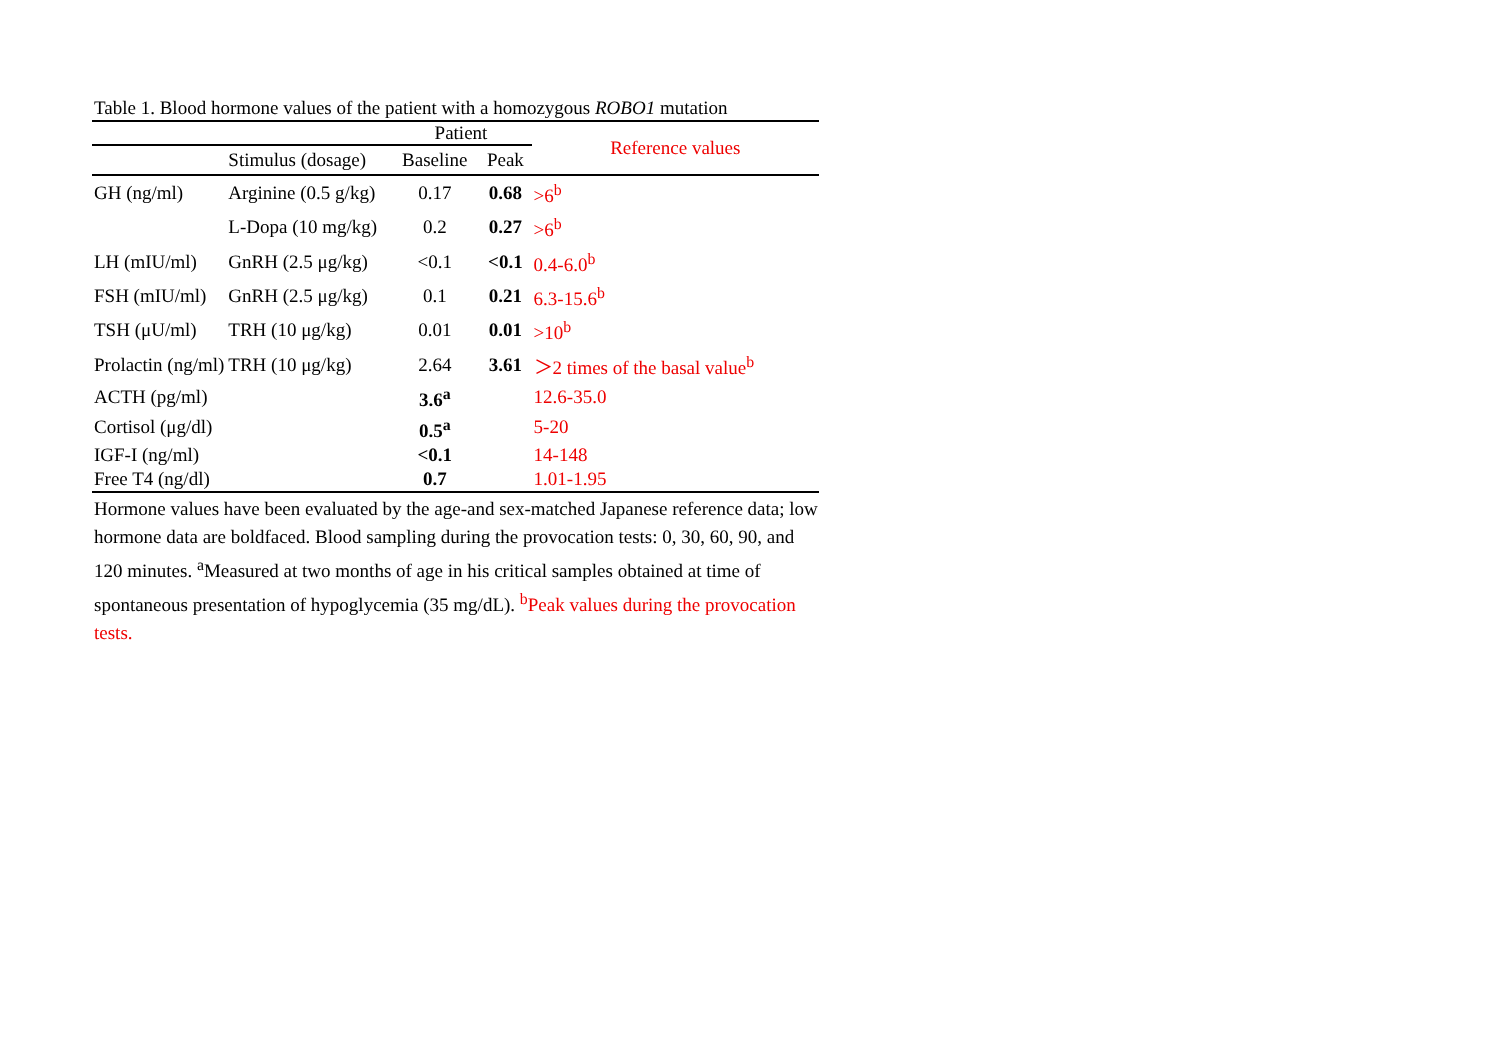Table 1. Blood hormone values of the patient with a homozygous ROBO1 mutation
| | | Patient | | Reference values |
| --- | --- | --- | --- | --- |
| | Stimulus (dosage) | Baseline | Peak | |
| GH (ng/ml) | Arginine (0.5 g/kg) | 0.17 | 0.68 | >6<sup>b</sup> |
| | L-Dopa (10 mg/kg) | 0.2 | 0.27 | >6<sup>b</sup> |
| LH (mIU/ml) | GnRH (2.5 μg/kg) | <0.1 | <0.1 | 0.4-6.0<sup>b</sup> |
| FSH (mIU/ml) | GnRH (2.5 μg/kg) | 0.1 | 0.21 | 6.3-15.6<sup>b</sup> |
| TSH (μU/ml) | TRH (10 μg/kg) | 0.01 | 0.01 | >10<sup>b</sup> |
| Prolactin (ng/ml) | TRH (10 μg/kg) | 2.64 | 3.61 | ＞2 times of the basal value<sup>b</sup> |
| ACTH (pg/ml) | | 3.6<sup>a</sup> | | 12.6-35.0 |
| Cortisol (μg/dl) | | 0.5<sup>a</sup> | | 5-20 |
| IGF-I (ng/ml) | | <0.1 | | 14-148 |
| Free T4 (ng/dl) | | 0.7 | | 1.01-1.95 |
Hormone values have been evaluated by the age-and sex-matched Japanese reference data; low hormone data are boldfaced. Blood sampling during the provocation tests: 0, 30, 60, 90, and 120 minutes. <sup>a</sup>Measured at two months of age in his critical samples obtained at time of spontaneous presentation of hypoglycemia (35 mg/dL). <sup>b</sup>Peak values during the provocation tests.